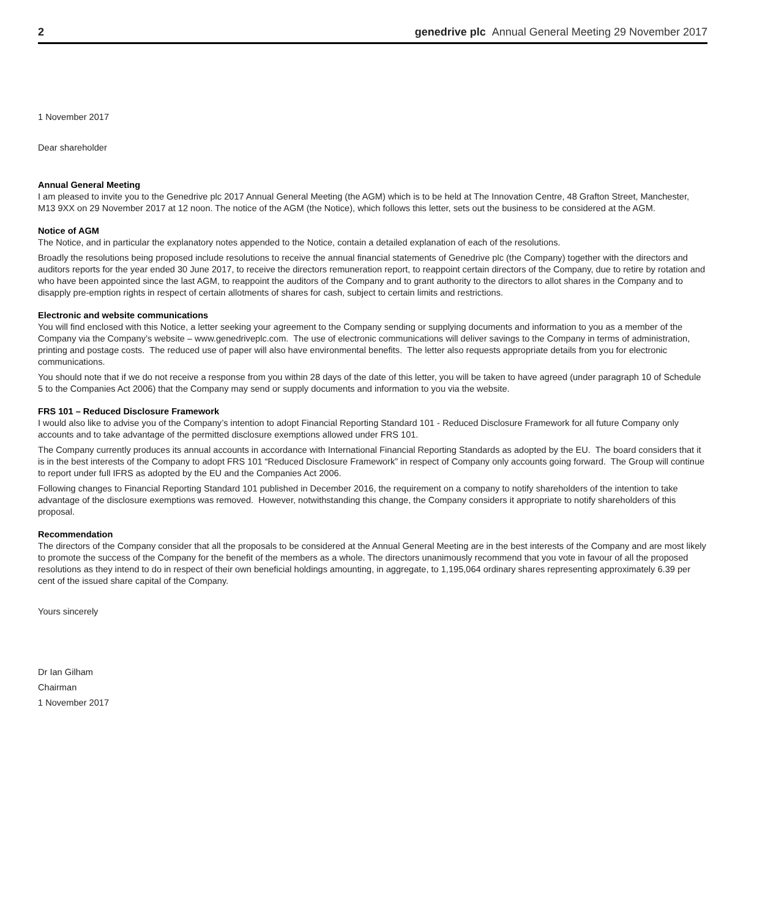2 genedrive plc Annual General Meeting 29 November 2017
1 November 2017
Dear shareholder
Annual General Meeting
I am pleased to invite you to the Genedrive plc 2017 Annual General Meeting (the AGM) which is to be held at The Innovation Centre, 48 Grafton Street, Manchester, M13 9XX on 29 November 2017 at 12 noon. The notice of the AGM (the Notice), which follows this letter, sets out the business to be considered at the AGM.
Notice of AGM
The Notice, and in particular the explanatory notes appended to the Notice, contain a detailed explanation of each of the resolutions.
Broadly the resolutions being proposed include resolutions to receive the annual financial statements of Genedrive plc (the Company) together with the directors and auditors reports for the year ended 30 June 2017, to receive the directors remuneration report, to reappoint certain directors of the Company, due to retire by rotation and who have been appointed since the last AGM, to reappoint the auditors of the Company and to grant authority to the directors to allot shares in the Company and to disapply pre-emption rights in respect of certain allotments of shares for cash, subject to certain limits and restrictions.
Electronic and website communications
You will find enclosed with this Notice, a letter seeking your agreement to the Company sending or supplying documents and information to you as a member of the Company via the Company’s website – www.genedriveplc.com. The use of electronic communications will deliver savings to the Company in terms of administration, printing and postage costs. The reduced use of paper will also have environmental benefits. The letter also requests appropriate details from you for electronic communications.
You should note that if we do not receive a response from you within 28 days of the date of this letter, you will be taken to have agreed (under paragraph 10 of Schedule 5 to the Companies Act 2006) that the Company may send or supply documents and information to you via the website.
FRS 101 – Reduced Disclosure Framework
I would also like to advise you of the Company’s intention to adopt Financial Reporting Standard 101 - Reduced Disclosure Framework for all future Company only accounts and to take advantage of the permitted disclosure exemptions allowed under FRS 101.
The Company currently produces its annual accounts in accordance with International Financial Reporting Standards as adopted by the EU. The board considers that it is in the best interests of the Company to adopt FRS 101 “Reduced Disclosure Framework” in respect of Company only accounts going forward. The Group will continue to report under full IFRS as adopted by the EU and the Companies Act 2006.
Following changes to Financial Reporting Standard 101 published in December 2016, the requirement on a company to notify shareholders of the intention to take advantage of the disclosure exemptions was removed. However, notwithstanding this change, the Company considers it appropriate to notify shareholders of this proposal.
Recommendation
The directors of the Company consider that all the proposals to be considered at the Annual General Meeting are in the best interests of the Company and are most likely to promote the success of the Company for the benefit of the members as a whole. The directors unanimously recommend that you vote in favour of all the proposed resolutions as they intend to do in respect of their own beneficial holdings amounting, in aggregate, to 1,195,064 ordinary shares representing approximately 6.39 per cent of the issued share capital of the Company.
Yours sincerely
Dr Ian Gilham
Chairman
1 November 2017